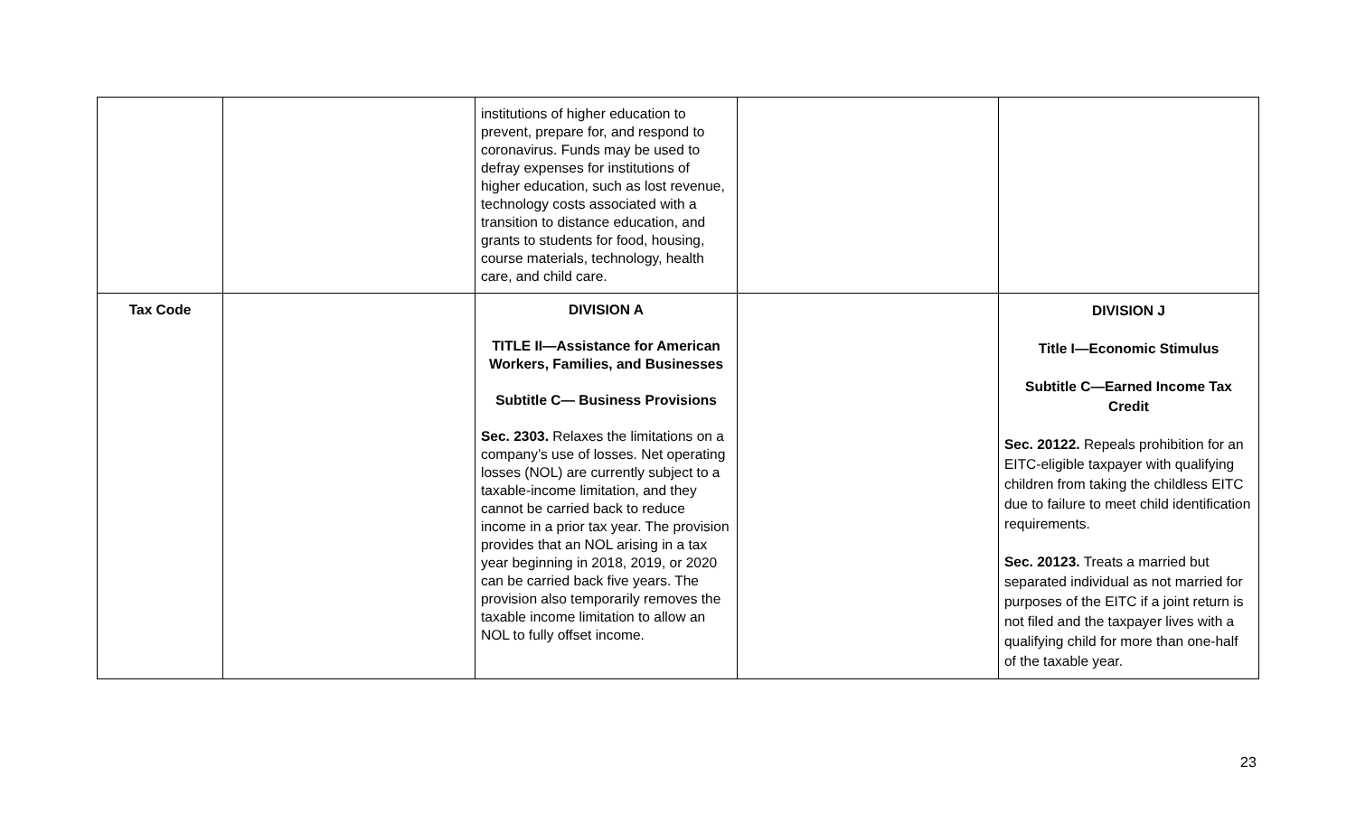| | | institutions of higher education to prevent, prepare for, and respond to coronavirus. Funds may be used to defray expenses for institutions of higher education, such as lost revenue, technology costs associated with a transition to distance education, and grants to students for food, housing, course materials, technology, health care, and child care. | | |
| Tax Code | | DIVISION A TITLE II—Assistance for American Workers, Families, and Businesses Subtitle C— Business Provisions Sec. 2303. Relaxes the limitations on a company’s use of losses. Net operating losses (NOL) are currently subject to a taxable-income limitation, and they cannot be carried back to reduce income in a prior tax year. The provision provides that an NOL arising in a tax year beginning in 2018, 2019, or 2020 can be carried back five years. The provision also temporarily removes the taxable income limitation to allow an NOL to fully offset income. | | DIVISION J Title I—Economic Stimulus Subtitle C—Earned Income Tax Credit Sec. 20122. Repeals prohibition for an EITC-eligible taxpayer with qualifying children from taking the childless EITC due to failure to meet child identification requirements. Sec. 20123. Treats a married but separated individual as not married for purposes of the EITC if a joint return is not filed and the taxpayer lives with a qualifying child for more than one-half of the taxable year. |
23